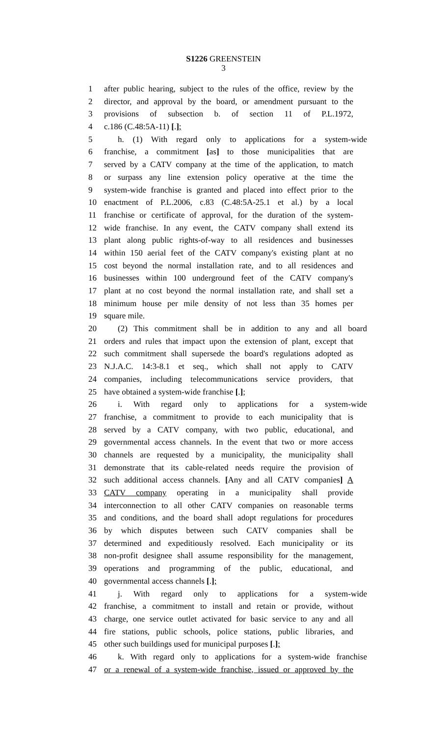S1226 GREENSTEIN
3
1 after public hearing, subject to the rules of the office, review by the
2 director, and approval by the board, or amendment pursuant to the
3 provisions of subsection b. of section 11 of P.L.1972,
4 c.186 (C.48:5A-11) [.];
5 h. (1) With regard only to applications for a system-wide
6 franchise, a commitment [as] to those municipalities that are
7 served by a CATV company at the time of the application, to match
8 or surpass any line extension policy operative at the time the
9 system-wide franchise is granted and placed into effect prior to the
10 enactment of P.L.2006, c.83 (C.48:5A-25.1 et al.) by a local
11 franchise or certificate of approval, for the duration of the system-
12 wide franchise. In any event, the CATV company shall extend its
13 plant along public rights-of-way to all residences and businesses
14 within 150 aerial feet of the CATV company's existing plant at no
15 cost beyond the normal installation rate, and to all residences and
16 businesses within 100 underground feet of the CATV company's
17 plant at no cost beyond the normal installation rate, and shall set a
18 minimum house per mile density of not less than 35 homes per
19 square mile.
20 (2) This commitment shall be in addition to any and all board
21 orders and rules that impact upon the extension of plant, except that
22 such commitment shall supersede the board's regulations adopted as
23 N.J.A.C. 14:3-8.1 et seq., which shall not apply to CATV
24 companies, including telecommunications service providers, that
25 have obtained a system-wide franchise [.];
26 i. With regard only to applications for a system-wide
27 franchise, a commitment to provide to each municipality that is
28 served by a CATV company, with two public, educational, and
29 governmental access channels. In the event that two or more access
30 channels are requested by a municipality, the municipality shall
31 demonstrate that its cable-related needs require the provision of
32 such additional access channels. [Any and all CATV companies] A
33 CATV company operating in a municipality shall provide
34 interconnection to all other CATV companies on reasonable terms
35 and conditions, and the board shall adopt regulations for procedures
36 by which disputes between such CATV companies shall be
37 determined and expeditiously resolved. Each municipality or its
38 non-profit designee shall assume responsibility for the management,
39 operations and programming of the public, educational, and
40 governmental access channels [.];
41 j. With regard only to applications for a system-wide
42 franchise, a commitment to install and retain or provide, without
43 charge, one service outlet activated for basic service to any and all
44 fire stations, public schools, police stations, public libraries, and
45 other such buildings used for municipal purposes [.];
46 k. With regard only to applications for a system-wide franchise
47 or a renewal of a system-wide franchise, issued or approved by the